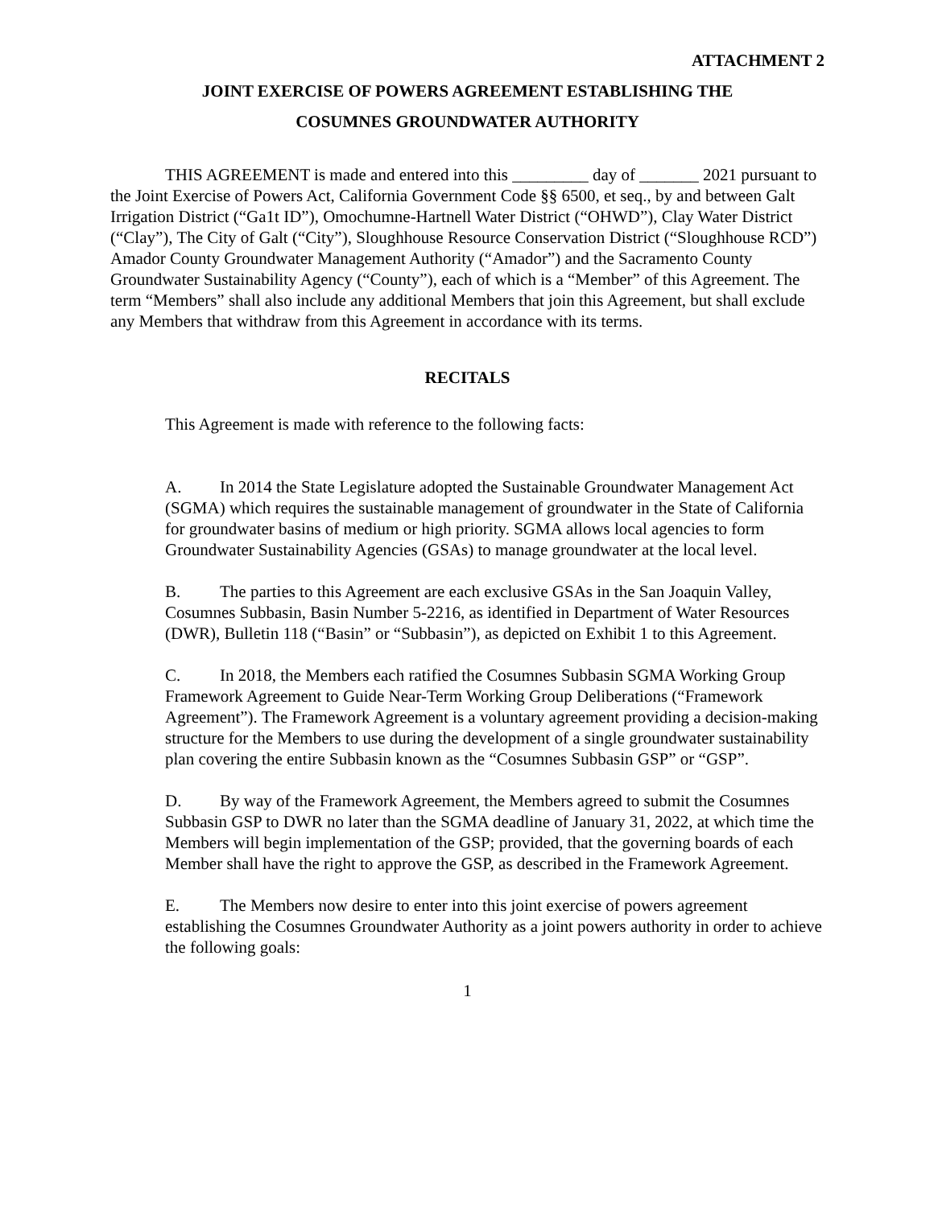ATTACHMENT 2
JOINT EXERCISE OF POWERS AGREEMENT ESTABLISHING THE
COSUMNES GROUNDWATER AUTHORITY
THIS AGREEMENT is made and entered into this _________ day of _______ 2021 pursuant to the Joint Exercise of Powers Act, California Government Code §§ 6500, et seq., by and between Galt Irrigation District (“Ga1t ID”), Omochumne-Hartnell Water District (“OHWD”), Clay Water District (“Clay”), The City of Galt (“City”), Sloughhouse Resource Conservation District (“Sloughhouse RCD”) Amador County Groundwater Management Authority (“Amador”) and the Sacramento County Groundwater Sustainability Agency (“County”), each of which is a “Member” of this Agreement. The term “Members” shall also include any additional Members that join this Agreement, but shall exclude any Members that withdraw from this Agreement in accordance with its terms.
RECITALS
This Agreement is made with reference to the following facts:
A. In 2014 the State Legislature adopted the Sustainable Groundwater Management Act (SGMA) which requires the sustainable management of groundwater in the State of California for groundwater basins of medium or high priority. SGMA allows local agencies to form Groundwater Sustainability Agencies (GSAs) to manage groundwater at the local level.
B. The parties to this Agreement are each exclusive GSAs in the San Joaquin Valley, Cosumnes Subbasin, Basin Number 5-2216, as identified in Department of Water Resources (DWR), Bulletin 118 (“Basin” or “Subbasin”), as depicted on Exhibit 1 to this Agreement.
C. In 2018, the Members each ratified the Cosumnes Subbasin SGMA Working Group Framework Agreement to Guide Near-Term Working Group Deliberations (“Framework Agreement”). The Framework Agreement is a voluntary agreement providing a decision-making structure for the Members to use during the development of a single groundwater sustainability plan covering the entire Subbasin known as the “Cosumnes Subbasin GSP” or “GSP”.
D. By way of the Framework Agreement, the Members agreed to submit the Cosumnes Subbasin GSP to DWR no later than the SGMA deadline of January 31, 2022, at which time the Members will begin implementation of the GSP; provided, that the governing boards of each Member shall have the right to approve the GSP, as described in the Framework Agreement.
E. The Members now desire to enter into this joint exercise of powers agreement establishing the Cosumnes Groundwater Authority as a joint powers authority in order to achieve the following goals:
1